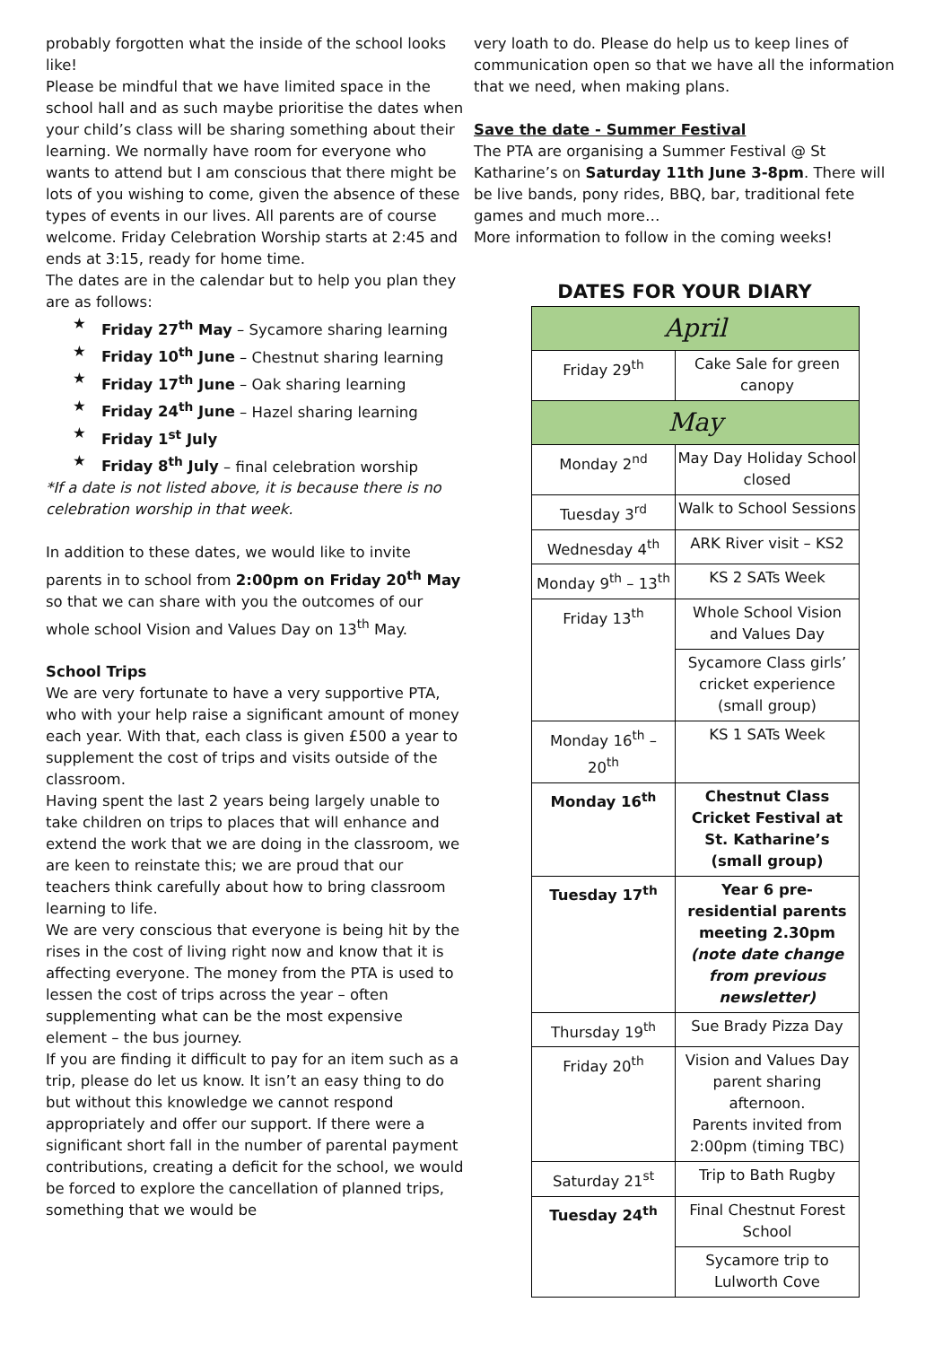probably forgotten what the inside of the school looks like!
Please be mindful that we have limited space in the school hall and as such maybe prioritise the dates when your child’s class will be sharing something about their learning. We normally have room for everyone who wants to attend but I am conscious that there might be lots of you wishing to come, given the absence of these types of events in our lives. All parents are of course welcome. Friday Celebration Worship starts at 2:45 and ends at 3:15, ready for home time.
The dates are in the calendar but to help you plan they are as follows:
★ Friday 27<sup>th</sup> May – Sycamore sharing learning
★ Friday 10<sup>th</sup> June – Chestnut sharing learning
★ Friday 17<sup>th</sup> June – Oak sharing learning
★ Friday 24<sup>th</sup> June – Hazel sharing learning
★ Friday 1<sup>st</sup> July
★ Friday 8<sup>th</sup> July – final celebration worship
*If a date is not listed above, it is because there is no celebration worship in that week.
In addition to these dates, we would like to invite parents in to school from 2:00pm on Friday 20<sup>th</sup> May so that we can share with you the outcomes of our whole school Vision and Values Day on 13<sup>th</sup> May.
School Trips
We are very fortunate to have a very supportive PTA, who with your help raise a significant amount of money each year. With that, each class is given £500 a year to supplement the cost of trips and visits outside of the classroom.
Having spent the last 2 years being largely unable to take children on trips to places that will enhance and extend the work that we are doing in the classroom, we are keen to reinstate this; we are proud that our teachers think carefully about how to bring classroom learning to life.
We are very conscious that everyone is being hit by the rises in the cost of living right now and know that it is affecting everyone. The money from the PTA is used to lessen the cost of trips across the year – often supplementing what can be the most expensive element – the bus journey.
If you are finding it difficult to pay for an item such as a trip, please do let us know. It isn’t an easy thing to do but without this knowledge we cannot respond appropriately and offer our support. If there were a significant short fall in the number of parental payment contributions, creating a deficit for the school, we would be forced to explore the cancellation of planned trips, something that we would be
very loath to do. Please do help us to keep lines of communication open so that we have all the information that we need, when making plans.
Save the date - Summer Festival
The PTA are organising a Summer Festival @ St Katharine’s on Saturday 11th June 3-8pm. There will be live bands, pony rides, BBQ, bar, traditional fete games and much more…
More information to follow in the coming weeks!
DATES FOR YOUR DIARY
| April | |
| Friday 29<sup>th</sup> | Cake Sale for green canopy |
| May | |
| Monday 2<sup>nd</sup> | May Day Holiday School closed |
| Tuesday 3<sup>rd</sup> | Walk to School Sessions |
| Wednesday 4<sup>th</sup> | ARK River visit – KS2 |
| Monday 9<sup>th</sup> – 13<sup>th</sup> | KS 2 SATs Week |
| Friday 13<sup>th</sup> | Whole School Vision and Values Day |
| | Sycamore Class girls’ cricket experience (small group) |
| Monday 16<sup>th</sup> – 20<sup>th</sup> | KS 1 SATs Week |
| Monday 16<sup>th</sup> | Chestnut Class Cricket Festival at St. Katharine’s (small group) |
| Tuesday 17<sup>th</sup> | Year 6 pre-residential parents meeting 2.30pm (note date change from previous newsletter) |
| Thursday 19<sup>th</sup> | Sue Brady Pizza Day |
| Friday 20<sup>th</sup> | Vision and Values Day parent sharing afternoon. Parents invited from 2:00pm (timing TBC) |
| Saturday 21<sup>st</sup> | Trip to Bath Rugby |
| Tuesday 24<sup>th</sup> | Final Chestnut Forest School |
| | Sycamore trip to Lulworth Cove |